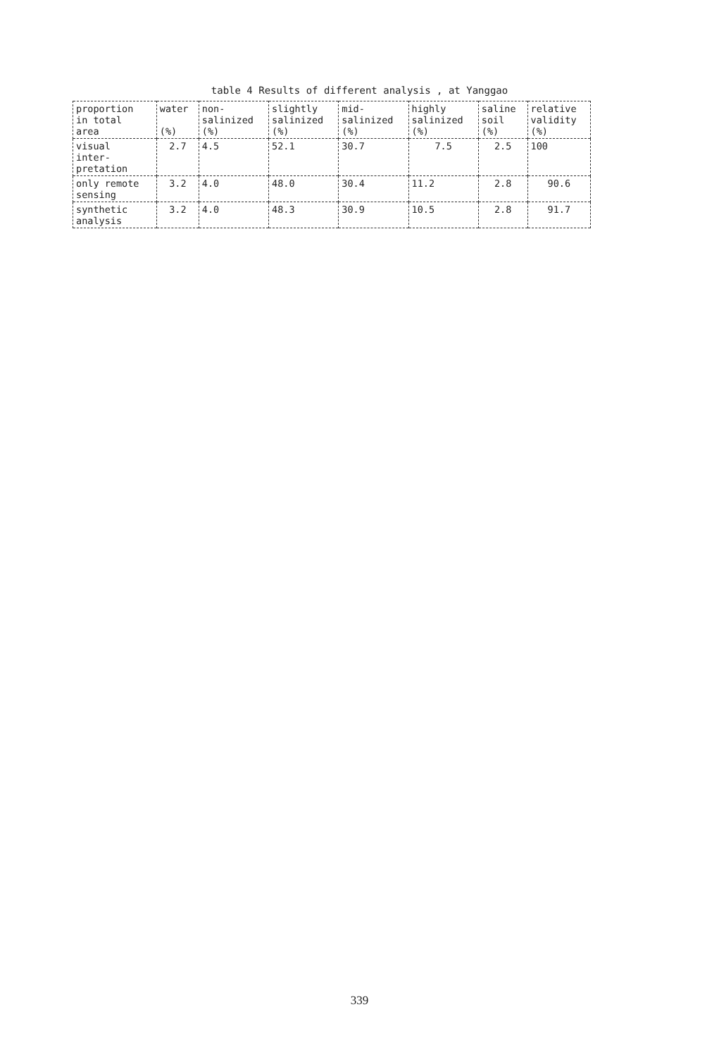table 4 Results of different analysis , at Yanggao
| proportion in total area | water (%) | non- salinized (%) | slightly salinized (%) | mid- salinized (%) | highly salinized (%) | saline soil (%) | relative validity (%) |
| --- | --- | --- | --- | --- | --- | --- | --- |
| visual inter- pretation | 2.7 | 4.5 | 52.1 | 30.7 | 7.5 | 2.5 | 100 |
| only remote sensing | 3.2 | 4.0 | 48.0 | 30.4 | 11.2 | 2.8 | 90.6 |
| synthetic analysis | 3.2 | 4.0 | 48.3 | 30.9 | 10.5 | 2.8 | 91.7 |
339